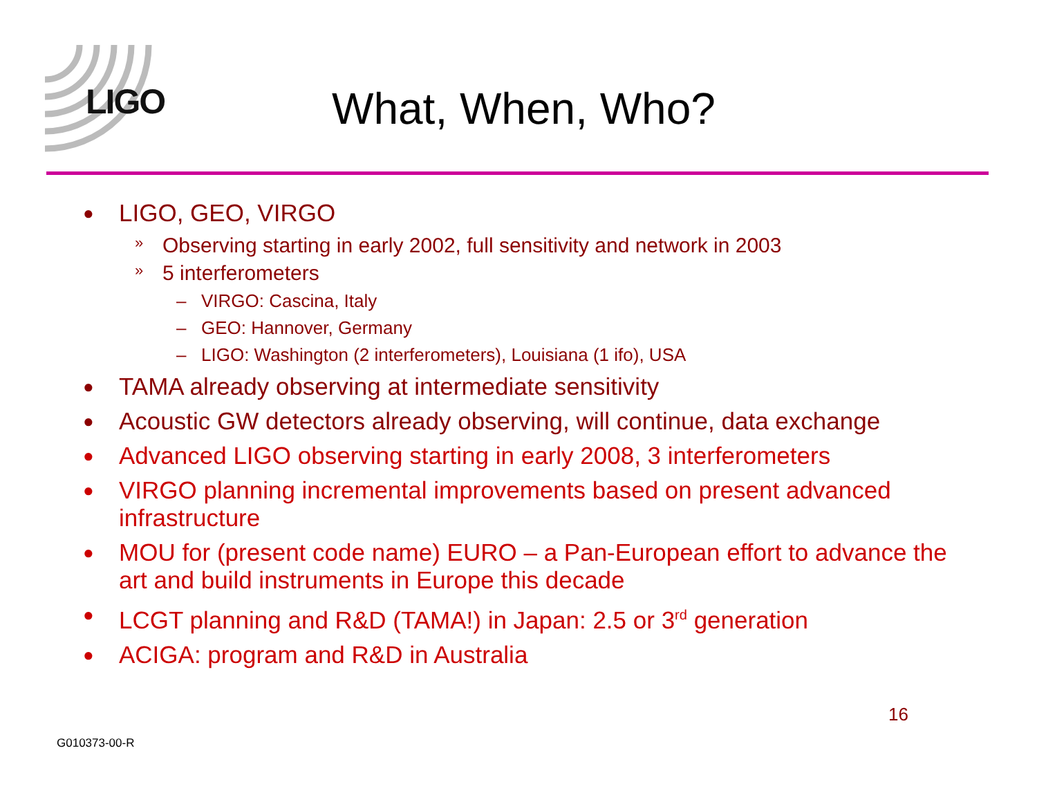LIGO What, When, Who?
● LIGO, GEO, VIRGO
» Observing starting in early 2002, full sensitivity and network in 2003
» 5 interferometers
– VIRGO: Cascina, Italy
– GEO: Hannover, Germany
– LIGO: Washington (2 interferometers), Louisiana (1 ifo), USA
● TAMA already observing at intermediate sensitivity
● Acoustic GW detectors already observing, will continue, data exchange
● Advanced LIGO observing starting in early 2008, 3 interferometers
● VIRGO planning incremental improvements based on present advanced infrastructure
● MOU for (present code name) EURO – a Pan-European effort to advance the art and build instruments in Europe this decade
● LCGT planning and R&D (TAMA!) in Japan: 2.5 or 3<sup>rd</sup> generation
● ACIGA: program and R&D in Australia
16
G010373-00-R